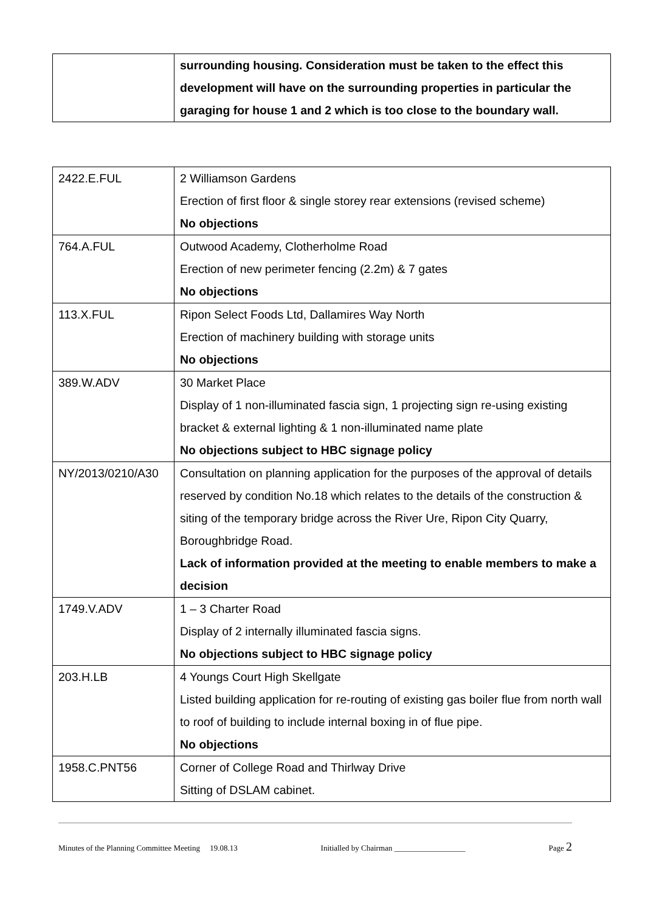| | surrounding housing. Consideration must be taken to the effect this development will have on the surrounding properties in particular the garaging for house 1 and 2 which is too close to the boundary wall. |
| 2422.E.FUL | 2 Williamson Gardens Erection of first floor & single storey rear extensions (revised scheme) No objections |
| 764.A.FUL | Outwood Academy, Clotherholme Road Erection of new perimeter fencing (2.2m) & 7 gates No objections |
| 113.X.FUL | Ripon Select Foods Ltd, Dallamires Way North Erection of machinery building with storage units No objections |
| 389.W.ADV | 30 Market Place Display of 1 non-illuminated fascia sign, 1 projecting sign re-using existing bracket & external lighting & 1 non-illuminated name plate No objections subject to HBC signage policy |
| NY/2013/0210/A30 | Consultation on planning application for the purposes of the approval of details reserved by condition No.18 which relates to the details of the construction & siting of the temporary bridge across the River Ure, Ripon City Quarry, Boroughbridge Road. Lack of information provided at the meeting to enable members to make a decision |
| 1749.V.ADV | 1 – 3 Charter Road Display of 2 internally illuminated fascia signs. No objections subject to HBC signage policy |
| 203.H.LB | 4 Youngs Court High Skellgate Listed building application for re-routing of existing gas boiler flue from north wall to roof of building to include internal boxing in of flue pipe. No objections |
| 1958.C.PNT56 | Corner of College Road and Thirlway Drive Sitting of DSLAM cabinet. |
Minutes of the Planning Committee Meeting 19.08.13 Initialled by Chairman __________________ Page 2